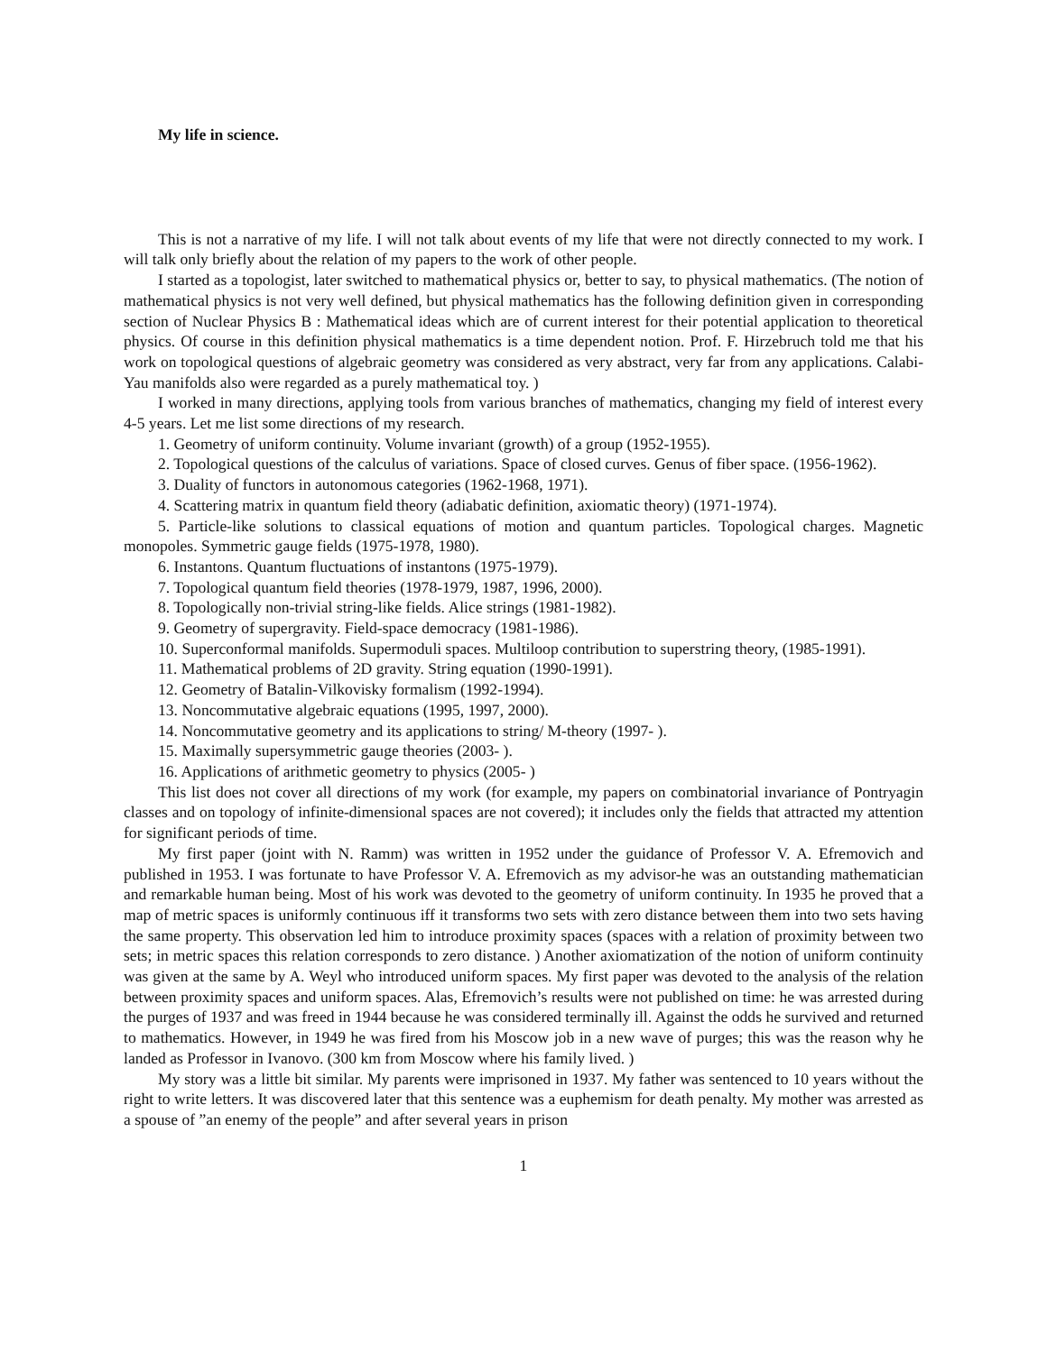My life in science.
This is not a narrative of my life. I will not talk about events of my life that were not directly connected to my work. I will talk only briefly about the relation of my papers to the work of other people.
I started as a topologist, later switched to mathematical physics or, better to say, to physical mathematics. (The notion of mathematical physics is not very well defined, but physical mathematics has the following definition given in corresponding section of Nuclear Physics B : Mathematical ideas which are of current interest for their potential application to theoretical physics. Of course in this definition physical mathematics is a time dependent notion. Prof. F. Hirzebruch told me that his work on topological questions of algebraic geometry was considered as very abstract, very far from any applications. Calabi-Yau manifolds also were regarded as a purely mathematical toy. )
I worked in many directions, applying tools from various branches of mathematics, changing my field of interest every 4-5 years. Let me list some directions of my research.
1. Geometry of uniform continuity. Volume invariant (growth) of a group (1952-1955).
2. Topological questions of the calculus of variations. Space of closed curves. Genus of fiber space. (1956-1962).
3. Duality of functors in autonomous categories (1962-1968, 1971).
4. Scattering matrix in quantum field theory (adiabatic definition, axiomatic theory) (1971-1974).
5. Particle-like solutions to classical equations of motion and quantum particles. Topological charges. Magnetic monopoles. Symmetric gauge fields (1975-1978, 1980).
6. Instantons. Quantum fluctuations of instantons (1975-1979).
7. Topological quantum field theories (1978-1979, 1987, 1996, 2000).
8. Topologically non-trivial string-like fields. Alice strings (1981-1982).
9. Geometry of supergravity. Field-space democracy (1981-1986).
10. Superconformal manifolds. Supermoduli spaces. Multiloop contribution to superstring theory, (1985-1991).
11. Mathematical problems of 2D gravity. String equation (1990-1991).
12. Geometry of Batalin-Vilkovisky formalism (1992-1994).
13. Noncommutative algebraic equations (1995, 1997, 2000).
14. Noncommutative geometry and its applications to string/ M-theory (1997- ).
15. Maximally supersymmetric gauge theories (2003- ).
16. Applications of arithmetic geometry to physics (2005- )
This list does not cover all directions of my work (for example, my papers on combinatorial invariance of Pontryagin classes and on topology of infinite-dimensional spaces are not covered); it includes only the fields that attracted my attention for significant periods of time.
My first paper (joint with N. Ramm) was written in 1952 under the guidance of Professor V. A. Efremovich and published in 1953. I was fortunate to have Professor V. A. Efremovich as my advisor-he was an outstanding mathematician and remarkable human being. Most of his work was devoted to the geometry of uniform continuity. In 1935 he proved that a map of metric spaces is uniformly continuous iff it transforms two sets with zero distance between them into two sets having the same property. This observation led him to introduce proximity spaces (spaces with a relation of proximity between two sets; in metric spaces this relation corresponds to zero distance. ) Another axiomatization of the notion of uniform continuity was given at the same by A. Weyl who introduced uniform spaces. My first paper was devoted to the analysis of the relation between proximity spaces and uniform spaces. Alas, Efremovich’s results were not published on time: he was arrested during the purges of 1937 and was freed in 1944 because he was considered terminally ill. Against the odds he survived and returned to mathematics. However, in 1949 he was fired from his Moscow job in a new wave of purges; this was the reason why he landed as Professor in Ivanovo. (300 km from Moscow where his family lived. )
My story was a little bit similar. My parents were imprisoned in 1937. My father was sentenced to 10 years without the right to write letters. It was discovered later that this sentence was a euphemism for death penalty. My mother was arrested as a spouse of ”an enemy of the people” and after several years in prison
1